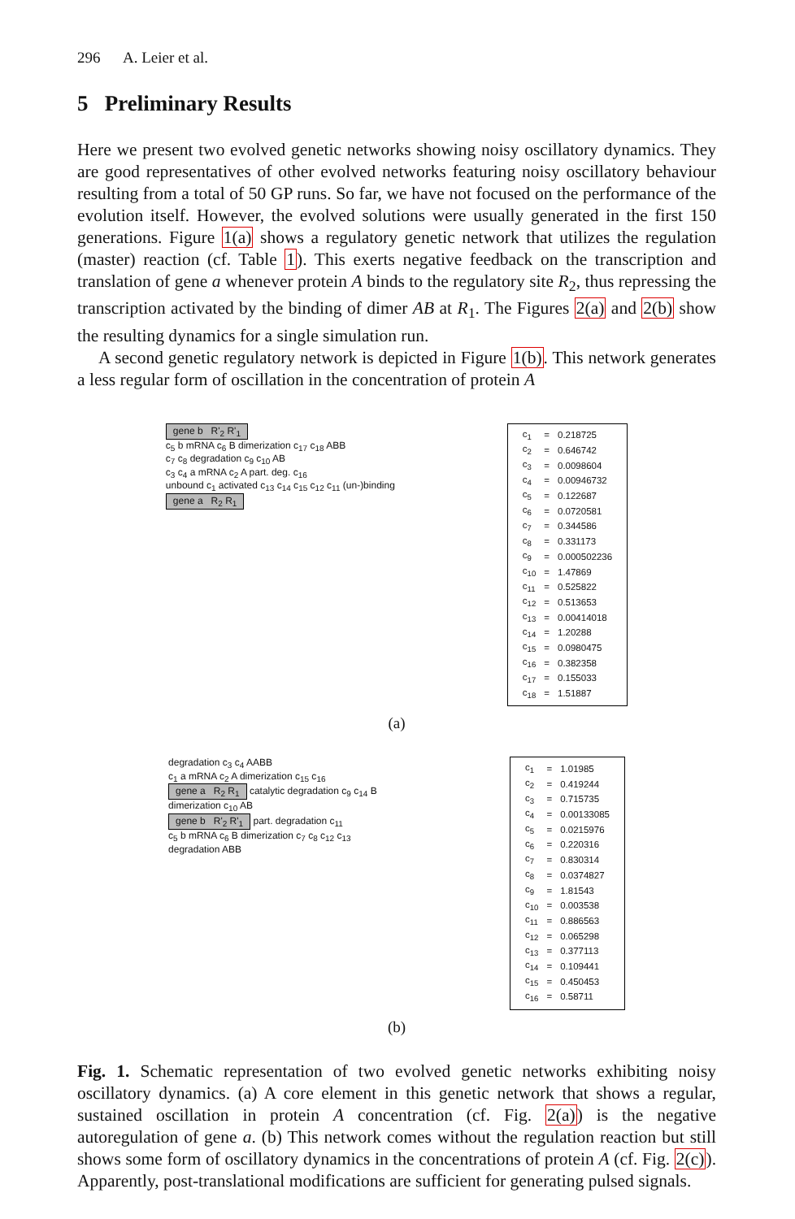296 A. Leier et al.
5 Preliminary Results
Here we present two evolved genetic networks showing noisy oscillatory dynamics. They are good representatives of other evolved networks featuring noisy oscillatory behaviour resulting from a total of 50 GP runs. So far, we have not focused on the performance of the evolution itself. However, the evolved solutions were usually generated in the first 150 generations. Figure 1(a) shows a regulatory genetic network that utilizes the regulation (master) reaction (cf. Table 1). This exerts negative feedback on the transcription and translation of gene a whenever protein A binds to the regulatory site R<sub>2</sub>, thus repressing the transcription activated by the binding of dimer AB at R<sub>1</sub>. The Figures 2(a) and 2(b) show the resulting dynamics for a single simulation run.
A second genetic regulatory network is depicted in Figure 1(b). This network generates a less regular form of oscillation in the concentration of protein A
gene b R'<sub>2</sub> R'<sub>1</sub>
c<sub>5</sub> b mRNA c<sub>6</sub> B dimerization c<sub>17</sub> c<sub>18</sub> ABB
c<sub>7</sub> c<sub>8</sub> degradation c<sub>9</sub> c<sub>10</sub> AB
c<sub>3</sub> c<sub>4</sub> a mRNA c<sub>2</sub> A part. deg. c<sub>16</sub>
unbound c<sub>1</sub> activated c<sub>13</sub> c<sub>14</sub> c<sub>15</sub> c<sub>12</sub> c<sub>11</sub> (un-)binding
gene a R<sub>2</sub> R<sub>1</sub>
| c<sub>1</sub> | = | 0.218725 |
| c<sub>2</sub> | = | 0.646742 |
| c<sub>3</sub> | = | 0.0098604 |
| c<sub>4</sub> | = | 0.00946732 |
| c<sub>5</sub> | = | 0.122687 |
| c<sub>6</sub> | = | 0.0720581 |
| c<sub>7</sub> | = | 0.344586 |
| c<sub>8</sub> | = | 0.331173 |
| c<sub>9</sub> | = | 0.000502236 |
| c<sub>10</sub> | = | 1.47869 |
| c<sub>11</sub> | = | 0.525822 |
| c<sub>12</sub> | = | 0.513653 |
| c<sub>13</sub> | = | 0.00414018 |
| c<sub>14</sub> | = | 1.20288 |
| c<sub>15</sub> | = | 0.0980475 |
| c<sub>16</sub> | = | 0.382358 |
| c<sub>17</sub> | = | 0.155033 |
| c<sub>18</sub> | = | 1.51887 |
(a)
degradation c<sub>3</sub> c<sub>4</sub> AABB
c<sub>1</sub> a mRNA c<sub>2</sub> A dimerization c<sub>15</sub> c<sub>16</sub>
gene a R<sub>2</sub> R<sub>1</sub> catalytic degradation c<sub>9</sub> c<sub>14</sub> B
dimerization c<sub>10</sub> AB
gene b R'<sub>2</sub> R'<sub>1</sub> part. degradation c<sub>11</sub>
c<sub>5</sub> b mRNA c<sub>6</sub> B dimerization c<sub>7</sub> c<sub>8</sub> c<sub>12</sub> c<sub>13</sub>
degradation ABB
| c<sub>1</sub> | = | 1.01985 |
| c<sub>2</sub> | = | 0.419244 |
| c<sub>3</sub> | = | 0.715735 |
| c<sub>4</sub> | = | 0.00133085 |
| c<sub>5</sub> | = | 0.0215976 |
| c<sub>6</sub> | = | 0.220316 |
| c<sub>7</sub> | = | 0.830314 |
| c<sub>8</sub> | = | 0.0374827 |
| c<sub>9</sub> | = | 1.81543 |
| c<sub>10</sub> | = | 0.003538 |
| c<sub>11</sub> | = | 0.886563 |
| c<sub>12</sub> | = | 0.065298 |
| c<sub>13</sub> | = | 0.377113 |
| c<sub>14</sub> | = | 0.109441 |
| c<sub>15</sub> | = | 0.450453 |
| c<sub>16</sub> | = | 0.58711 |
(b)
Fig. 1. Schematic representation of two evolved genetic networks exhibiting noisy oscillatory dynamics. (a) A core element in this genetic network that shows a regular, sustained oscillation in protein A concentration (cf. Fig. 2(a)) is the negative autoregulation of gene a. (b) This network comes without the regulation reaction but still shows some form of oscillatory dynamics in the concentrations of protein A (cf. Fig. 2(c)). Apparently, post-translational modifications are sufficient for generating pulsed signals.